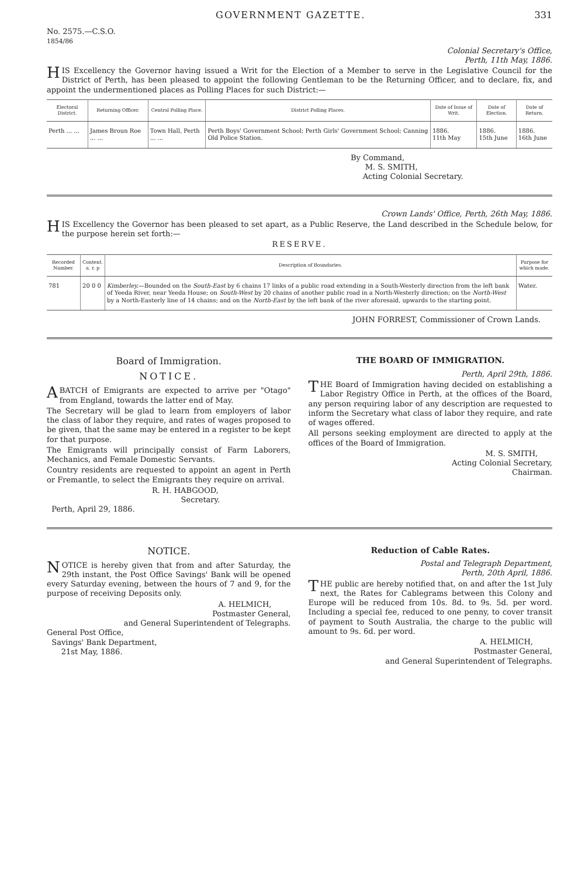GOVERNMENT GAZETTE. 331
No. 2575.—C.S.O.
1854/86
Colonial Secretary's Office,
Perth, 11th May, 1886.
HIS Excellency the Governor having issued a Writ for the Election of a Member to serve in the Legislative Council for the District of Perth, has been pleased to appoint the following Gentleman to be the Returning Officer, and to declare, fix, and appoint the undermentioned places as Polling Places for such District:—
| Electoral District. | Returning Officer. | Central Polling Place. | District Polling Places. | Date of Issue of Writ. | Date of Election. | Date of Return. |
| --- | --- | --- | --- | --- | --- | --- |
| Perth ... ... | James Broun Roe ... ... | Town Hall, Perth ... ... | Perth Boys' Government School; Perth Girls' Government School; Canning Old Police Station. | 1886. 11th May | 1886. 15th June | 1886. 16th June |
By Command,
M. S. SMITH,
Acting Colonial Secretary.
Crown Lands' Office, Perth, 26th May, 1886.
HIS Excellency the Governor has been pleased to set apart, as a Public Reserve, the Land described in the Schedule below, for the purpose herein set forth:—
RESERVE.
| Recorded Number. | Content. a. r. p | Description of Boundaries. | Purpose for which made. |
| --- | --- | --- | --- |
| 781 | 20 0 0 | Kimberley. —Bounded on the South-East by 6 chains 17 links of a public road extending in a South-Westerly direction from the left bank of Yeeda River, near Yeeda House; on South-West by 20 chains of another public road in a North-Westerly direction; on the North-West by a North-Easterly line of 14 chains; and on the North-East by the left bank of the river aforesaid, upwards to the starting point. | Water. |
JOHN FORREST, Commissioner of Crown Lands.
Board of Immigration.
NOTICE.
A BATCH of Emigrants are expected to arrive per "Otago" from England, towards the latter end of May.
The Secretary will be glad to learn from employers of labor the class of labor they require, and rates of wages proposed to be given, that the same may be entered in a register to be kept for that purpose.
The Emigrants will principally consist of Farm Laborers, Mechanics, and Female Domestic Servants.
Country residents are requested to appoint an agent in Perth or Fremantle, to select the Emigrants they require on arrival.
R. H. HABGOOD,
Secretary.
Perth, April 29, 1886.
THE BOARD OF IMMIGRATION.
Perth, April 29th, 1886.
THE Board of Immigration having decided on establishing a Labor Registry Office in Perth, at the offices of the Board, any person requiring labor of any description are requested to inform the Secretary what class of labor they require, and rate of wages offered.
All persons seeking employment are directed to apply at the offices of the Board of Immigration.
M. S. SMITH,
Acting Colonial Secretary,
Chairman.
NOTICE.
NOTICE is hereby given that from and after Saturday, the 29th instant, the Post Office Savings' Bank will be opened every Saturday evening, between the hours of 7 and 9, for the purpose of receiving Deposits only.
A. HELMICH,
Postmaster General,
and General Superintendent of Telegraphs.
General Post Office,
Savings' Bank Department,
21st May, 1886.
Reduction of Cable Rates.
Postal and Telegraph Department,
Perth, 20th April, 1886.
THE public are hereby notified that, on and after the 1st July next, the Rates for Cablegrams between this Colony and Europe will be reduced from 10s. 8d. to 9s. 5d. per word. Including a special fee, reduced to one penny, to cover transit of payment to South Australia, the charge to the public will amount to 9s. 6d. per word.
A. HELMICH,
Postmaster General,
and General Superintendent of Telegraphs.